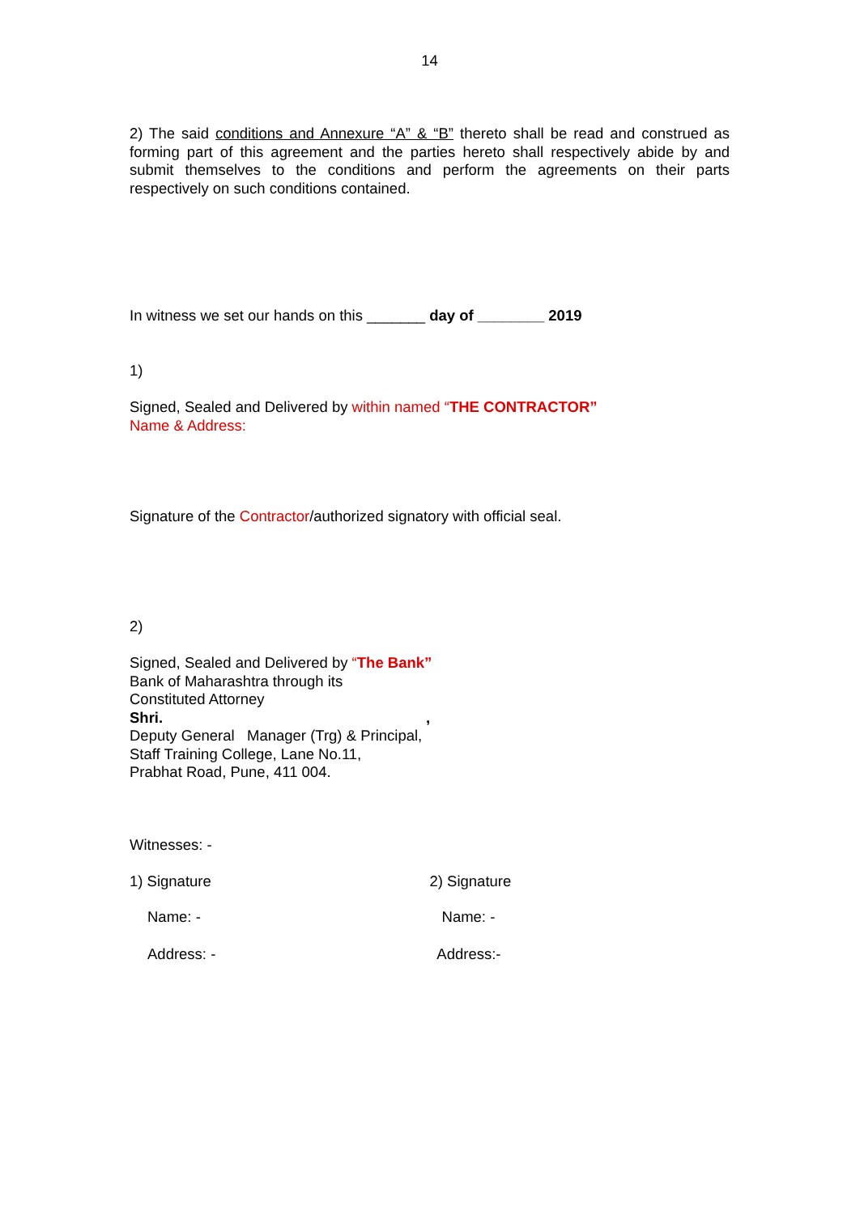14
2) The said conditions and Annexure “A” & “B” thereto shall be read and construed as forming part of this agreement and the parties hereto shall respectively abide by and submit themselves to the conditions and perform the agreements on their parts respectively on such conditions contained.
In witness we set our hands on this _______ day of ________ 2019
1)
Signed, Sealed and Delivered by within named “THE CONTRACTOR”
Name & Address:
Signature of the Contractor/authorized signatory with official seal.
2)
Signed, Sealed and Delivered by “The Bank”
Bank of Maharashtra through its
Constituted Attorney
Shri.,
Deputy General Manager (Trg) & Principal,
Staff Training College, Lane No.11,
Prabhat Road, Pune, 411 004.
Witnesses: -
1) Signature 2) Signature
Name: - Name: -
Address: - Address:-